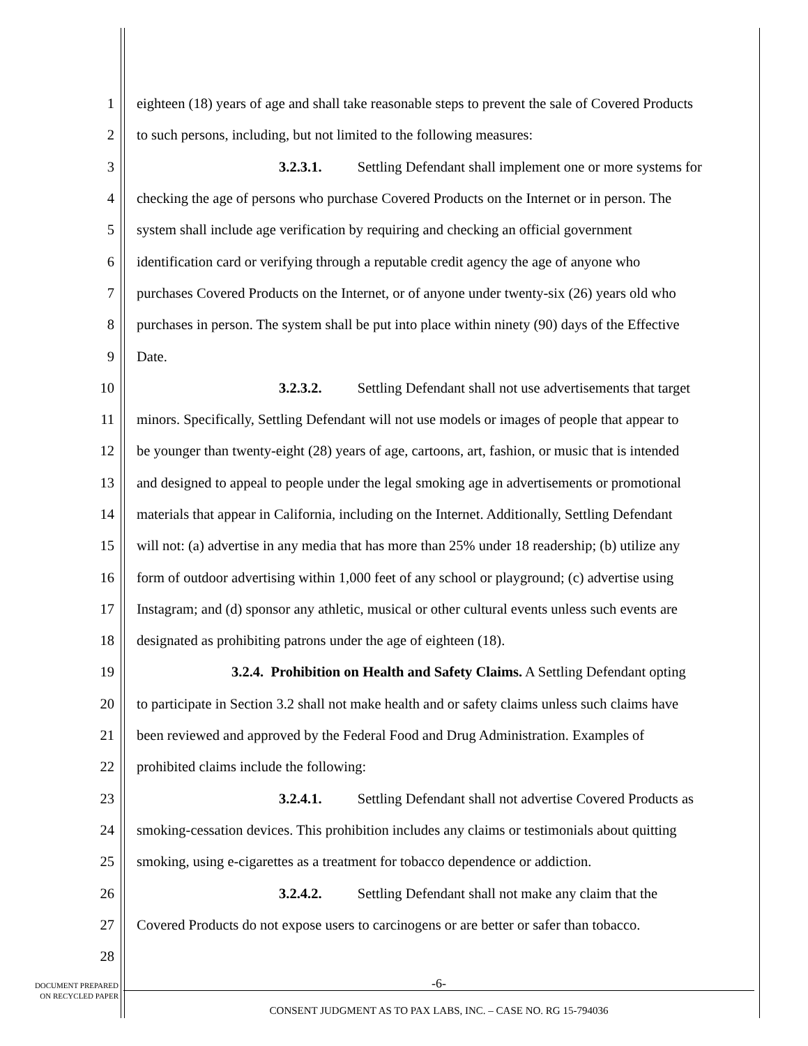1 eighteen (18) years of age and shall take reasonable steps to prevent the sale of Covered Products
2 to such persons, including, but not limited to the following measures:
3 3.2.3.1. Settling Defendant shall implement one or more systems for
4 checking the age of persons who purchase Covered Products on the Internet or in person. The
5 system shall include age verification by requiring and checking an official government
6 identification card or verifying through a reputable credit agency the age of anyone who
7 purchases Covered Products on the Internet, or of anyone under twenty-six (26) years old who
8 purchases in person. The system shall be put into place within ninety (90) days of the Effective
9 Date.
10 3.2.3.2. Settling Defendant shall not use advertisements that target
11 minors. Specifically, Settling Defendant will not use models or images of people that appear to
12 be younger than twenty-eight (28) years of age, cartoons, art, fashion, or music that is intended
13 and designed to appeal to people under the legal smoking age in advertisements or promotional
14 materials that appear in California, including on the Internet. Additionally, Settling Defendant
15 will not: (a) advertise in any media that has more than 25% under 18 readership; (b) utilize any
16 form of outdoor advertising within 1,000 feet of any school or playground; (c) advertise using
17 Instagram; and (d) sponsor any athletic, musical or other cultural events unless such events are
18 designated as prohibiting patrons under the age of eighteen (18).
19 3.2.4. Prohibition on Health and Safety Claims. A Settling Defendant opting
20 to participate in Section 3.2 shall not make health and or safety claims unless such claims have
21 been reviewed and approved by the Federal Food and Drug Administration. Examples of
22 prohibited claims include the following:
23 3.2.4.1. Settling Defendant shall not advertise Covered Products as
24 smoking-cessation devices. This prohibition includes any claims or testimonials about quitting
25 smoking, using e-cigarettes as a treatment for tobacco dependence or addiction.
26 3.2.4.2. Settling Defendant shall not make any claim that the
27 Covered Products do not expose users to carcinogens or are better or safer than tobacco.
28
DOCUMENT PREPARED
ON RECYCLED PAPER
-6-
CONSENT JUDGMENT AS TO PAX LABS, INC. – CASE NO. RG 15-794036